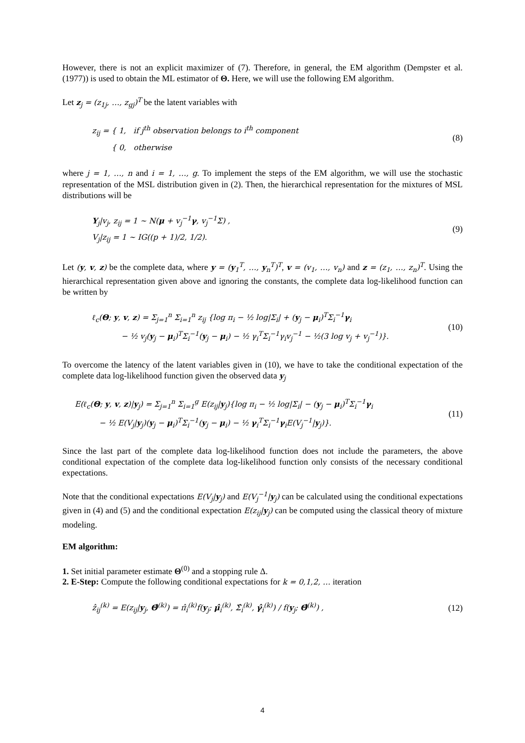However, there is not an explicit maximizer of (7). Therefore, in general, the EM algorithm (Dempster et al. (1977)) is used to obtain the ML estimator of Θ. Here, we will use the following EM algorithm.
Let z<sub>j</sub> = (z<sub>1j</sub>, …, z<sub>gj</sub>)<sup>T</sup> be the latent variables with
z<sub>ij</sub> = { 1, if j<sup>th</sup> observation belongs to i<sup>th</sup> component
{ 0, otherwise
(8)
where j = 1, …, n and i = 1, …, g. To implement the steps of the EM algorithm, we will use the stochastic representation of the MSL distribution given in (2). Then, the hierarchical representation for the mixtures of MSL distributions will be
Y<sub>j</sub>|v<sub>j</sub>, z<sub>ij</sub> = 1 ~ N(μ + v<sub>j</sub><sup>−1</sup>γ, v<sub>j</sub><sup>−1</sup>Σ) ,
V<sub>j</sub>|z<sub>ij</sub> = 1 ~ IG((p + 1)/2, 1/2).
(9)
Let (y, v, z) be the complete data, where y = (y<sub>1</sub><sup>T</sup>, …, y<sub>n</sub><sup>T</sup>)<sup>T</sup>, v = (v<sub>1</sub>, …, v<sub>n</sub>) and z = (z<sub>1</sub>, …, z<sub>n</sub>)<sup>T</sup>. Using the hierarchical representation given above and ignoring the constants, the complete data log-likelihood function can be written by
ℓ<sub>c</sub>(Θ; y, v, z) = Σ<sub>j=1</sub><sup>n</sup> Σ<sub>i=1</sub><sup>n</sup> z<sub>ij</sub> {log π<sub>i</sub> − ½ log|Σ<sub>i</sub>| + (y<sub>j</sub> − μ<sub>i</sub>)<sup>T</sup>Σ<sub>i</sub><sup>−1</sup>γ<sub>i</sub>
− ½ v<sub>j</sub>(y<sub>j</sub> − μ<sub>i</sub>)<sup>T</sup>Σ<sub>i</sub><sup>−1</sup>(y<sub>j</sub> − μ<sub>i</sub>) − ½ γ<sub>i</sub><sup>T</sup>Σ<sub>i</sub><sup>−1</sup>γ<sub>i</sub>v<sub>j</sub><sup>−1</sup> − ½(3 log v<sub>j</sub> + v<sub>j</sub><sup>−1</sup>)}.
(10)
To overcome the latency of the latent variables given in (10), we have to take the conditional expectation of the complete data log-likelihood function given the observed data y<sub>j</sub>
E(ℓ<sub>c</sub>(Θ; y, v, z)|y<sub>j</sub>) = Σ<sub>j=1</sub><sup>n</sup> Σ<sub>i=1</sub><sup>g</sup> E(z<sub>ij</sub>|y<sub>j</sub>){log π<sub>i</sub> − ½ log|Σ<sub>i</sub>| − (y<sub>j</sub> − μ<sub>i</sub>)<sup>T</sup>Σ<sub>i</sub><sup>−1</sup>γ<sub>i</sub>
− ½ E(V<sub>j</sub>|y<sub>j</sub>)(y<sub>j</sub> − μ<sub>i</sub>)<sup>T</sup>Σ<sub>i</sub><sup>−1</sup>(y<sub>j</sub> − μ<sub>i</sub>) − ½ γ<sub>i</sub><sup>T</sup>Σ<sub>i</sub><sup>−1</sup>γ<sub>i</sub>E(V<sub>j</sub><sup>−1</sup>|y<sub>j</sub>)}.
(11)
Since the last part of the complete data log-likelihood function does not include the parameters, the above conditional expectation of the complete data log-likelihood function only consists of the necessary conditional expectations.
Note that the conditional expectations E(V<sub>j</sub>|y<sub>j</sub>) and E(V<sub>j</sub><sup>−1</sup>|y<sub>j</sub>) can be calculated using the conditional expectations given in (4) and (5) and the conditional expectation E(z<sub>ij</sub>|y<sub>j</sub>) can be computed using the classical theory of mixture modeling.
EM algorithm:
1. Set initial parameter estimate Θ<sup>(0)</sup> and a stopping rule Δ.
2. E-Step: Compute the following conditional expectations for k = 0,1,2, … iteration
ẑ<sub>ij</sub><sup>(k)</sup> = E(z<sub>ij</sub>|y<sub>j</sub>, Θ̂<sup>(k)</sup>) = π̂<sub>i</sub><sup>(k)</sup>f(y<sub>j</sub>; μ̂<sub>i</sub><sup>(k)</sup>, Σ̂<sub>i</sub><sup>(k)</sup>, γ̂<sub>i</sub><sup>(k)</sup>) / f(y<sub>j</sub>; Θ̂<sup>(k)</sup>) ,
(12)
4